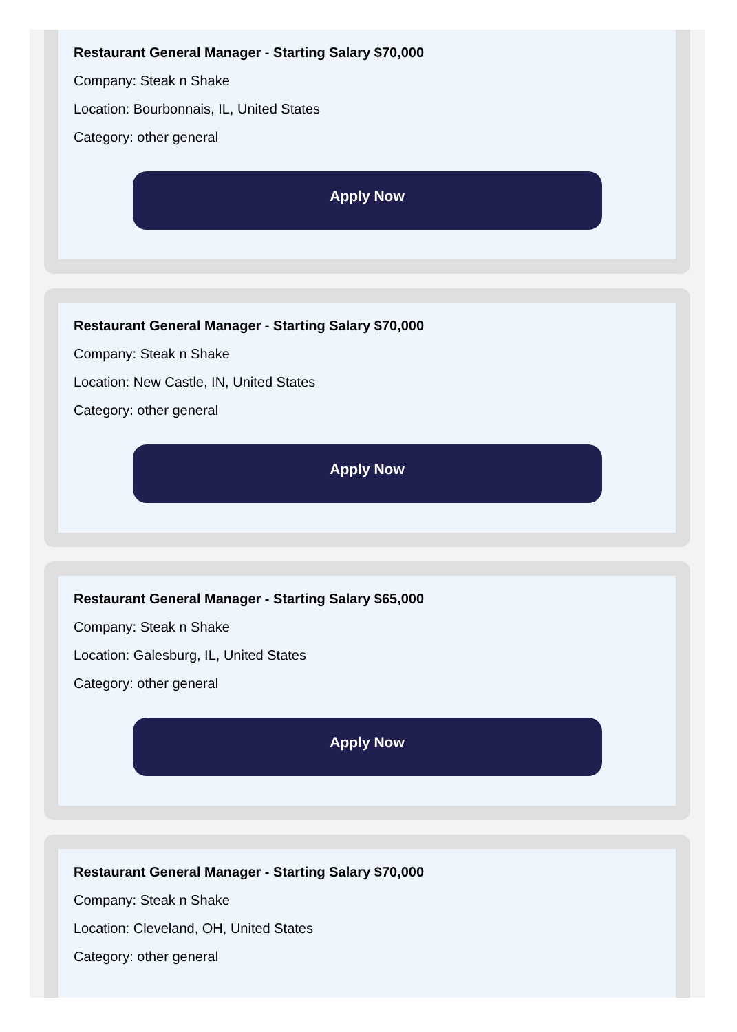Restaurant General Manager - Starting Salary $70,000
Company: Steak n Shake
Location: Bourbonnais, IL, United States
Category: other general
Apply Now
Restaurant General Manager - Starting Salary $70,000
Company: Steak n Shake
Location: New Castle, IN, United States
Category: other general
Apply Now
Restaurant General Manager - Starting Salary $65,000
Company: Steak n Shake
Location: Galesburg, IL, United States
Category: other general
Apply Now
Restaurant General Manager - Starting Salary $70,000
Company: Steak n Shake
Location: Cleveland, OH, United States
Category: other general